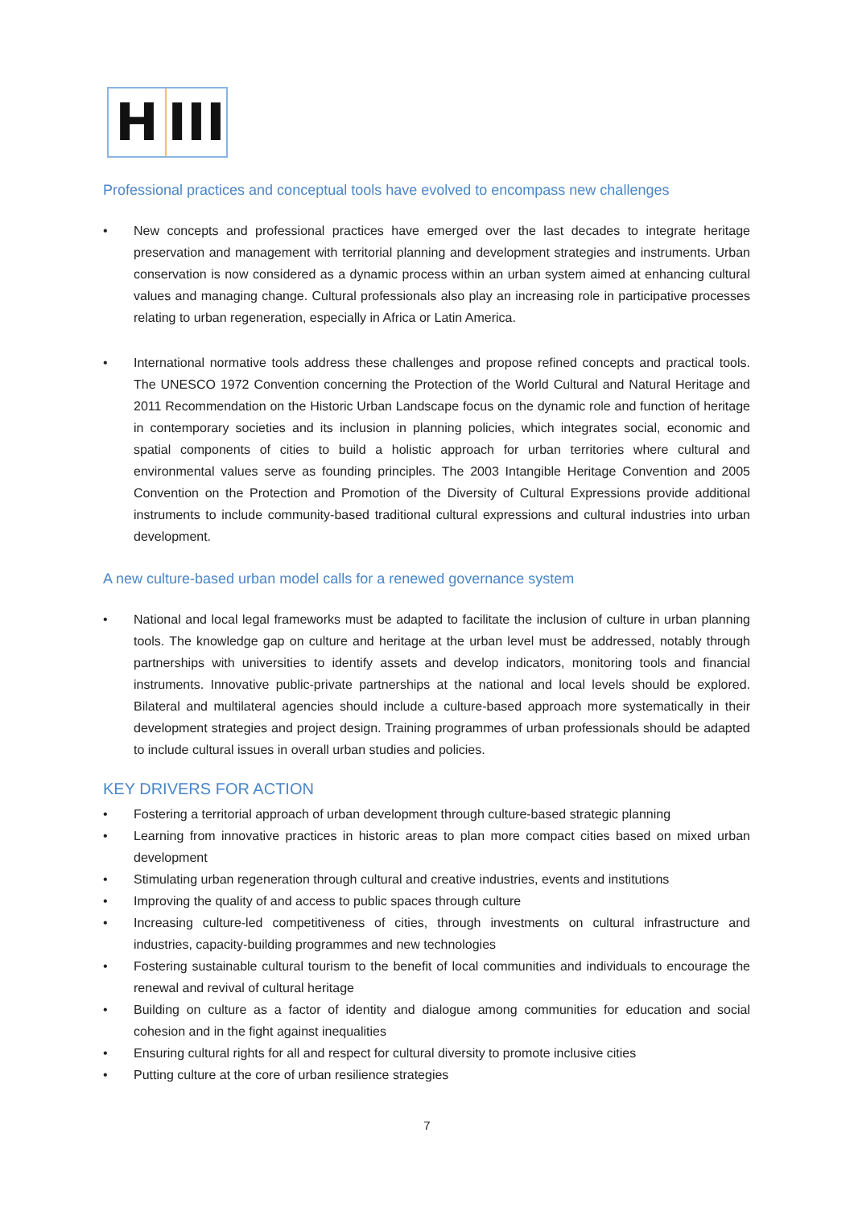H III
Professional practices and conceptual tools have evolved to encompass new challenges
• New concepts and professional practices have emerged over the last decades to integrate heritage preservation and management with territorial planning and development strategies and instruments. Urban conservation is now considered as a dynamic process within an urban system aimed at enhancing cultural values and managing change. Cultural professionals also play an increasing role in participative processes relating to urban regeneration, especially in Africa or Latin America.
• International normative tools address these challenges and propose refined concepts and practical tools. The UNESCO 1972 Convention concerning the Protection of the World Cultural and Natural Heritage and 2011 Recommendation on the Historic Urban Landscape focus on the dynamic role and function of heritage in contemporary societies and its inclusion in planning policies, which integrates social, economic and spatial components of cities to build a holistic approach for urban territories where cultural and environmental values serve as founding principles. The 2003 Intangible Heritage Convention and 2005 Convention on the Protection and Promotion of the Diversity of Cultural Expressions provide additional instruments to include community-based traditional cultural expressions and cultural industries into urban development.
A new culture-based urban model calls for a renewed governance system
• National and local legal frameworks must be adapted to facilitate the inclusion of culture in urban planning tools. The knowledge gap on culture and heritage at the urban level must be addressed, notably through partnerships with universities to identify assets and develop indicators, monitoring tools and financial instruments. Innovative public-private partnerships at the national and local levels should be explored. Bilateral and multilateral agencies should include a culture-based approach more systematically in their development strategies and project design. Training programmes of urban professionals should be adapted to include cultural issues in overall urban studies and policies.
KEY DRIVERS FOR ACTION
• Fostering a territorial approach of urban development through culture-based strategic planning
• Learning from innovative practices in historic areas to plan more compact cities based on mixed urban development
• Stimulating urban regeneration through cultural and creative industries, events and institutions
• Improving the quality of and access to public spaces through culture
• Increasing culture-led competitiveness of cities, through investments on cultural infrastructure and industries, capacity-building programmes and new technologies
• Fostering sustainable cultural tourism to the benefit of local communities and individuals to encourage the renewal and revival of cultural heritage
• Building on culture as a factor of identity and dialogue among communities for education and social cohesion and in the fight against inequalities
• Ensuring cultural rights for all and respect for cultural diversity to promote inclusive cities
• Putting culture at the core of urban resilience strategies
7